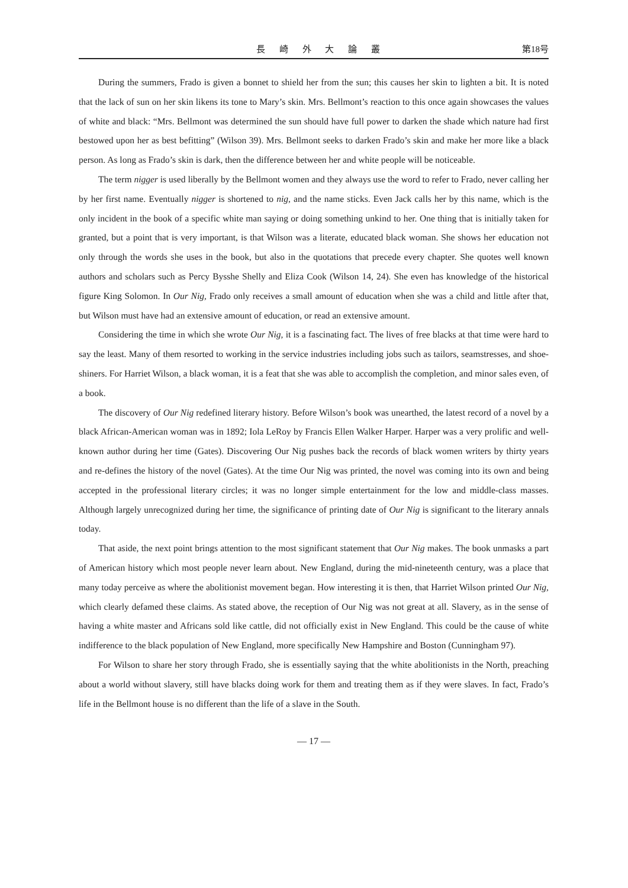長 崎 外 大 論 叢 第18号
During the summers, Frado is given a bonnet to shield her from the sun; this causes her skin to lighten a bit. It is noted that the lack of sun on her skin likens its tone to Mary’s skin. Mrs. Bellmont’s reaction to this once again showcases the values of white and black: “Mrs. Bellmont was determined the sun should have full power to darken the shade which nature had first bestowed upon her as best befitting” (Wilson 39). Mrs. Bellmont seeks to darken Frado’s skin and make her more like a black person. As long as Frado’s skin is dark, then the difference between her and white people will be noticeable.
The term nigger is used liberally by the Bellmont women and they always use the word to refer to Frado, never calling her by her first name. Eventually nigger is shortened to nig, and the name sticks. Even Jack calls her by this name, which is the only incident in the book of a specific white man saying or doing something unkind to her. One thing that is initially taken for granted, but a point that is very important, is that Wilson was a literate, educated black woman. She shows her education not only through the words she uses in the book, but also in the quotations that precede every chapter. She quotes well known authors and scholars such as Percy Bysshe Shelly and Eliza Cook (Wilson 14, 24). She even has knowledge of the historical figure King Solomon. In Our Nig, Frado only receives a small amount of education when she was a child and little after that, but Wilson must have had an extensive amount of education, or read an extensive amount.
Considering the time in which she wrote Our Nig, it is a fascinating fact. The lives of free blacks at that time were hard to say the least. Many of them resorted to working in the service industries including jobs such as tailors, seamstresses, and shoe-shiners. For Harriet Wilson, a black woman, it is a feat that she was able to accomplish the completion, and minor sales even, of a book.
The discovery of Our Nig redefined literary history. Before Wilson’s book was unearthed, the latest record of a novel by a black African-American woman was in 1892; Iola LeRoy by Francis Ellen Walker Harper. Harper was a very prolific and well-known author during her time (Gates). Discovering Our Nig pushes back the records of black women writers by thirty years and re-defines the history of the novel (Gates). At the time Our Nig was printed, the novel was coming into its own and being accepted in the professional literary circles; it was no longer simple entertainment for the low and middle-class masses. Although largely unrecognized during her time, the significance of printing date of Our Nig is significant to the literary annals today.
That aside, the next point brings attention to the most significant statement that Our Nig makes. The book unmasks a part of American history which most people never learn about. New England, during the mid-nineteenth century, was a place that many today perceive as where the abolitionist movement began. How interesting it is then, that Harriet Wilson printed Our Nig, which clearly defamed these claims. As stated above, the reception of Our Nig was not great at all. Slavery, as in the sense of having a white master and Africans sold like cattle, did not officially exist in New England. This could be the cause of white indifference to the black population of New England, more specifically New Hampshire and Boston (Cunningham 97).
For Wilson to share her story through Frado, she is essentially saying that the white abolitionists in the North, preaching about a world without slavery, still have blacks doing work for them and treating them as if they were slaves. In fact, Frado’s life in the Bellmont house is no different than the life of a slave in the South.
— 17 —